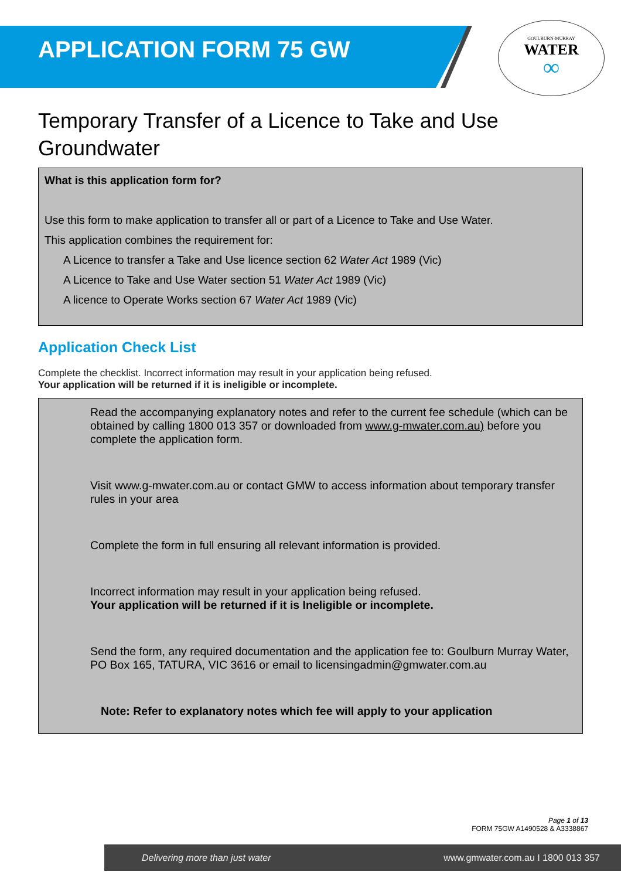APPLICATION FORM 75 GW
GOULBURN-MURRAY
WATER
∞
Temporary Transfer of a Licence to Take and Use Groundwater
What is this application form for?
Use this form to make application to transfer all or part of a Licence to Take and Use Water.
This application combines the requirement for:
A Licence to transfer a Take and Use licence section 62 Water Act 1989 (Vic)
A Licence to Take and Use Water section 51 Water Act 1989 (Vic)
A licence to Operate Works section 67 Water Act 1989 (Vic)
Application Check List
Complete the checklist. Incorrect information may result in your application being refused.
Your application will be returned if it is ineligible or incomplete.
Read the accompanying explanatory notes and refer to the current fee schedule (which can be obtained by calling 1800 013 357 or downloaded from www.g-mwater.com.au) before you complete the application form.
Visit www.g-mwater.com.au or contact GMW to access information about temporary transfer rules in your area
Complete the form in full ensuring all relevant information is provided.
Incorrect information may result in your application being refused.
Your application will be returned if it is Ineligible or incomplete.
Send the form, any required documentation and the application fee to: Goulburn Murray Water, PO Box 165, TATURA, VIC 3616 or email to licensingadmin@gmwater.com.au
Note: Refer to explanatory notes which fee will apply to your application
Page 1 of 13
FORM 75GW A1490528 & A3338867
Delivering more than just water www.gmwater.com.au I 1800 013 357